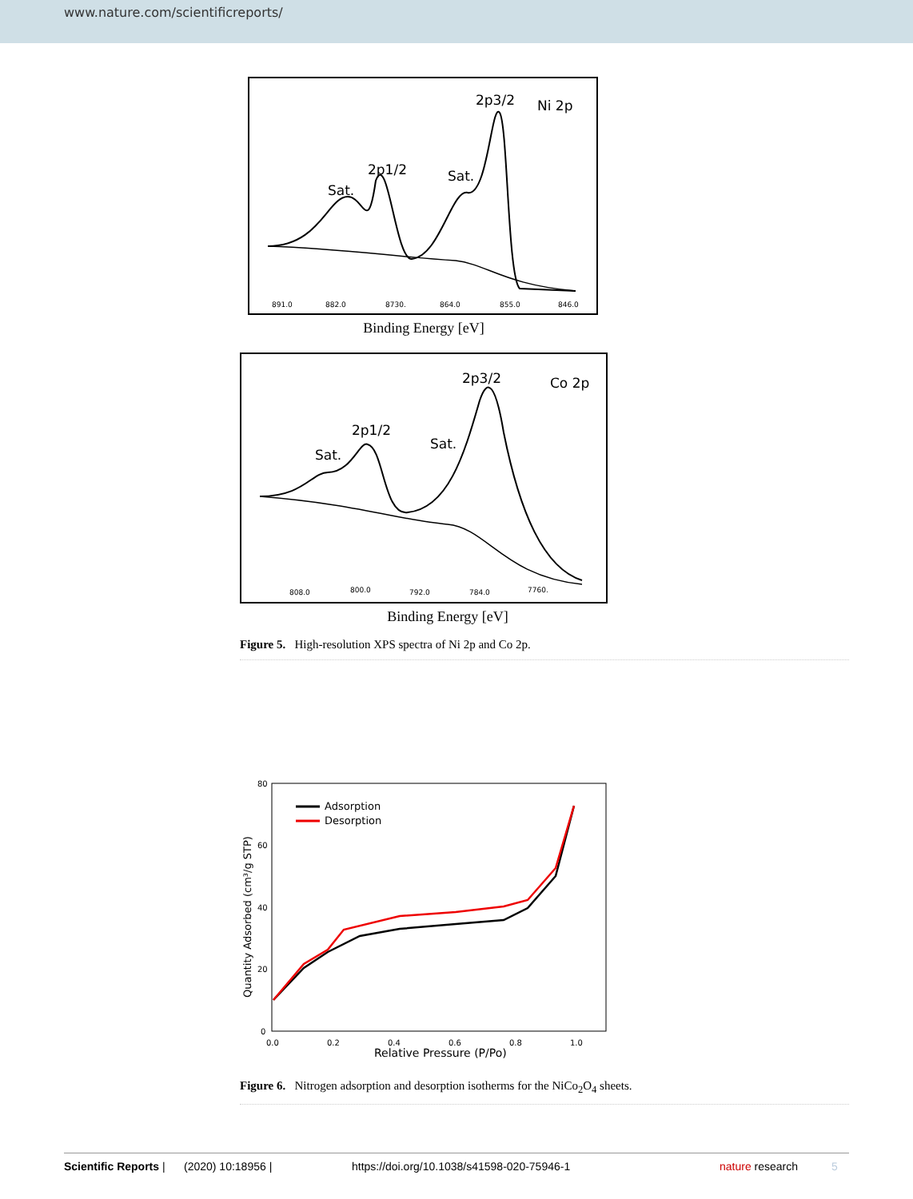www.nature.com/scientificreports/
2p3/2
Ni 2p
2p1/2
Sat.
Sat.
891.0
882.0
8730.
864.0
855.0
846.0
Binding Energy [eV]
2p3/2
Co 2p
2p1/2
Sat.
Sat.
808.0
800.0
792.0
784.0
7760.
Binding Energy [eV]
Figure 5. High-resolution XPS spectra of Ni 2p and Co 2p.
80
60
40
20
0
0.0
0.2
0.4
0.6
0.8
1.0
Relative Pressure (P/Po)
Quantity Adsorbed (cm³/g STP)
Adsorption
Desorption
Figure 6. Nitrogen adsorption and desorption isotherms for the NiCo<sub>2</sub>O<sub>4</sub> sheets.
Scientific Reports | (2020) 10:18956 | https://doi.org/10.1038/s41598-020-75946-1 nature research 5